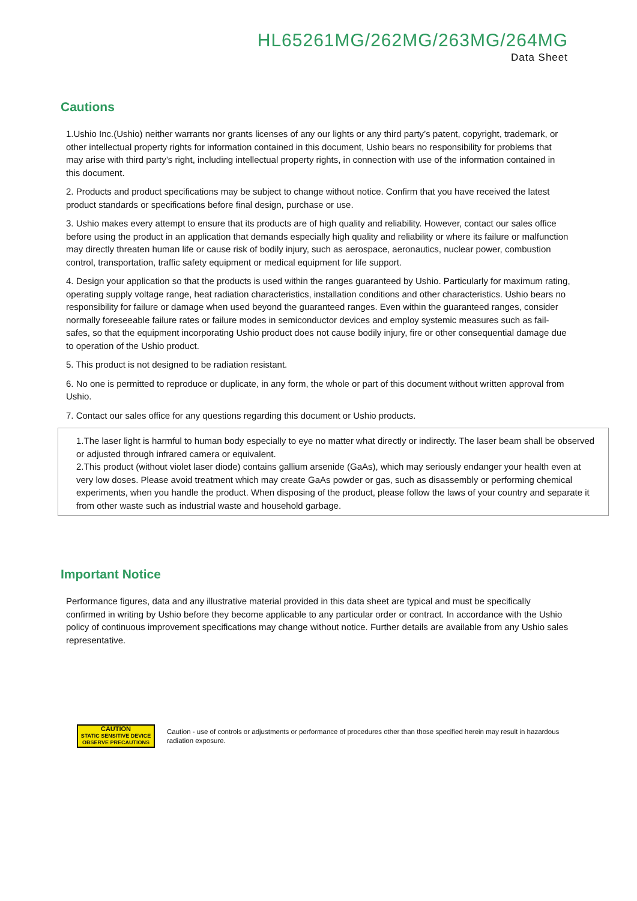HL65261MG/262MG/263MG/264MG
Data Sheet
Cautions
1.Ushio Inc.(Ushio) neither warrants nor grants licenses of any our lights or any third party’s patent, copyright, trademark, or other intellectual property rights for information contained in this document, Ushio bears no responsibility for problems that may arise with third party’s right, including intellectual property rights, in connection with use of the information contained in this document.
2. Products and product specifications may be subject to change without notice. Confirm that you have received the latest product standards or specifications before final design, purchase or use.
3. Ushio makes every attempt to ensure that its products are of high quality and reliability. However, contact our sales office before using the product in an application that demands especially high quality and reliability or where its failure or malfunction may directly threaten human life or cause risk of bodily injury, such as aerospace, aeronautics, nuclear power, combustion control, transportation, traffic safety equipment or medical equipment for life support.
4. Design your application so that the products is used within the ranges guaranteed by Ushio. Particularly for maximum rating, operating supply voltage range, heat radiation characteristics, installation conditions and other characteristics. Ushio bears no responsibility for failure or damage when used beyond the guaranteed ranges. Even within the guaranteed ranges, consider normally foreseeable failure rates or failure modes in semiconductor devices and employ systemic measures such as fail-safes, so that the equipment incorporating Ushio product does not cause bodily injury, fire or other consequential damage due to operation of the Ushio product.
5. This product is not designed to be radiation resistant.
6. No one is permitted to reproduce or duplicate, in any form, the whole or part of this document without written approval from Ushio.
7. Contact our sales office for any questions regarding this document or Ushio products.
1.The laser light is harmful to human body especially to eye no matter what directly or indirectly. The laser beam shall be observed or adjusted through infrared camera or equivalent.
2.This product (without violet laser diode) contains gallium arsenide (GaAs), which may seriously endanger your health even at very low doses. Please avoid treatment which may create GaAs powder or gas, such as disassembly or performing chemical experiments, when you handle the product. When disposing of the product, please follow the laws of your country and separate it from other waste such as industrial waste and household garbage.
Important Notice
Performance figures, data and any illustrative material provided in this data sheet are typical and must be specifically confirmed in writing by Ushio before they become applicable to any particular order or contract. In accordance with the Ushio policy of continuous improvement specifications may change without notice. Further details are available from any Ushio sales representative.
CAUTION
STATIC SENSITIVE DEVICE
OBSERVE PRECAUTIONS
Caution - use of controls or adjustments or performance of procedures other than those specified herein may result in hazardous radiation exposure.